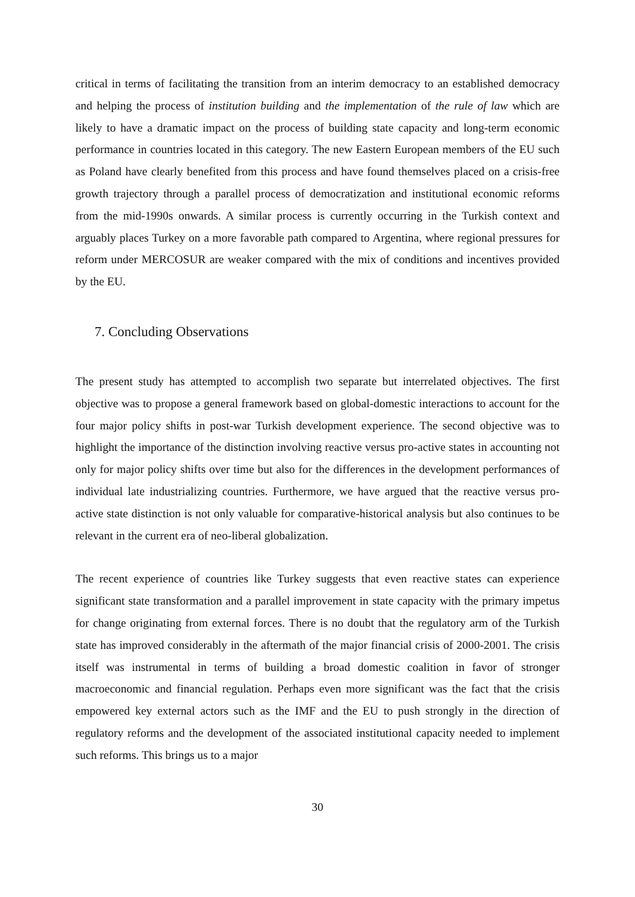critical in terms of facilitating the transition from an interim democracy to an established democracy and helping the process of institution building and the implementation of the rule of law which are likely to have a dramatic impact on the process of building state capacity and long-term economic performance in countries located in this category. The new Eastern European members of the EU such as Poland have clearly benefited from this process and have found themselves placed on a crisis-free growth trajectory through a parallel process of democratization and institutional economic reforms from the mid-1990s onwards. A similar process is currently occurring in the Turkish context and arguably places Turkey on a more favorable path compared to Argentina, where regional pressures for reform under MERCOSUR are weaker compared with the mix of conditions and incentives provided by the EU.
7. Concluding Observations
The present study has attempted to accomplish two separate but interrelated objectives. The first objective was to propose a general framework based on global-domestic interactions to account for the four major policy shifts in post-war Turkish development experience. The second objective was to highlight the importance of the distinction involving reactive versus pro-active states in accounting not only for major policy shifts over time but also for the differences in the development performances of individual late industrializing countries. Furthermore, we have argued that the reactive versus pro-active state distinction is not only valuable for comparative-historical analysis but also continues to be relevant in the current era of neo-liberal globalization.
The recent experience of countries like Turkey suggests that even reactive states can experience significant state transformation and a parallel improvement in state capacity with the primary impetus for change originating from external forces. There is no doubt that the regulatory arm of the Turkish state has improved considerably in the aftermath of the major financial crisis of 2000-2001. The crisis itself was instrumental in terms of building a broad domestic coalition in favor of stronger macroeconomic and financial regulation. Perhaps even more significant was the fact that the crisis empowered key external actors such as the IMF and the EU to push strongly in the direction of regulatory reforms and the development of the associated institutional capacity needed to implement such reforms. This brings us to a major
30